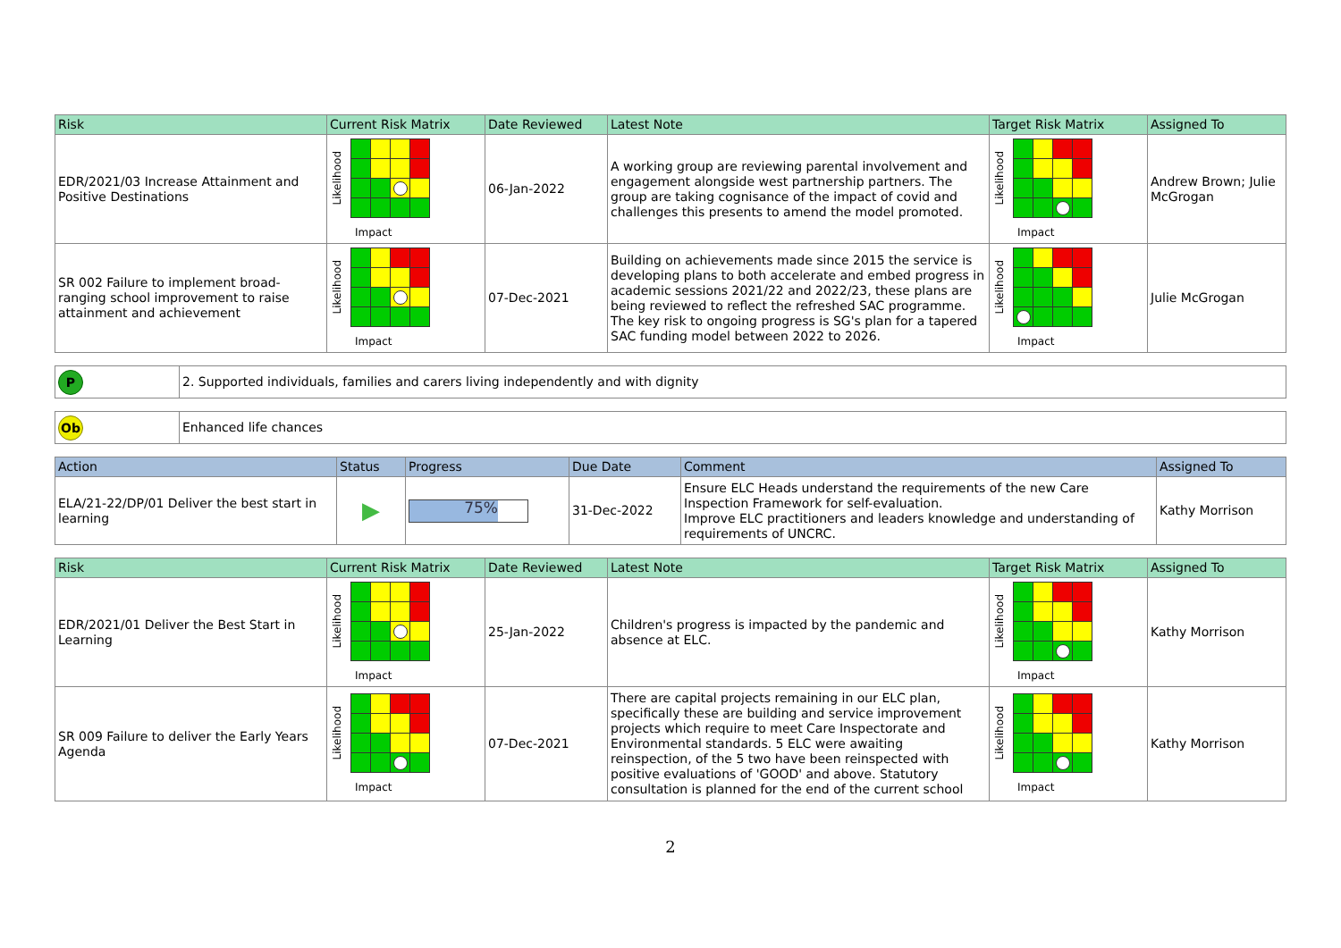| Risk | Current Risk Matrix | Date Reviewed | Latest Note | Target Risk Matrix | Assigned To |
| --- | --- | --- | --- | --- | --- |
| EDR/2021/03 Increase Attainment and Positive Destinations | Likelihood Impact | 06-Jan-2022 | A working group are reviewing parental involvement and engagement alongside west partnership partners. The group are taking cognisance of the impact of covid and challenges this presents to amend the model promoted. | Likelihood Impact | Andrew Brown; Julie McGrogan |
| SR 002 Failure to implement broad-ranging school improvement to raise attainment and achievement | Likelihood Impact | 07-Dec-2021 | Building on achievements made since 2015 the service is developing plans to both accelerate and embed progress in academic sessions 2021/22 and 2022/23, these plans are being reviewed to reflect the refreshed SAC programme. The key risk to ongoing progress is SG's plan for a tapered SAC funding model between 2022 to 2026. | Likelihood Impact | Julie McGrogan |
| P | 2. Supported individuals, families and carers living independently and with dignity |
| Ob | Enhanced life chances |
| Action | Status | Progress | Due Date | Comment | Assigned To |
| --- | --- | --- | --- | --- | --- |
| ELA/21-22/DP/01 Deliver the best start in learning | ▶ | 75% | 31-Dec-2022 | Ensure ELC Heads understand the requirements of the new Care Inspection Framework for self-evaluation. Improve ELC practitioners and leaders knowledge and understanding of requirements of UNCRC. | Kathy Morrison |
| Risk | Current Risk Matrix | Date Reviewed | Latest Note | Target Risk Matrix | Assigned To |
| --- | --- | --- | --- | --- | --- |
| EDR/2021/01 Deliver the Best Start in Learning | Likelihood Impact | 25-Jan-2022 | Children's progress is impacted by the pandemic and absence at ELC. | Likelihood Impact | Kathy Morrison |
| SR 009 Failure to deliver the Early Years Agenda | Likelihood Impact | 07-Dec-2021 | There are capital projects remaining in our ELC plan, specifically these are building and service improvement projects which require to meet Care Inspectorate and Environmental standards. 5 ELC were awaiting reinspection, of the 5 two have been reinspected with positive evaluations of 'GOOD' and above. Statutory consultation is planned for the end of the current school | Likelihood Impact | Kathy Morrison |
2